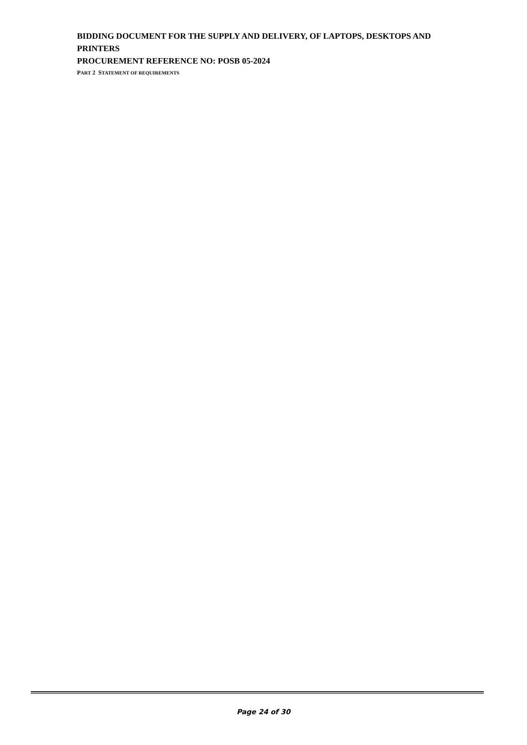BIDDING DOCUMENT FOR THE SUPPLY AND DELIVERY, OF LAPTOPS, DESKTOPS AND PRINTERS
PROCUREMENT REFERENCE NO: POSB 05-2024
PART 2 STATEMENT OF REQUIREMENTS
Page 24 of 30